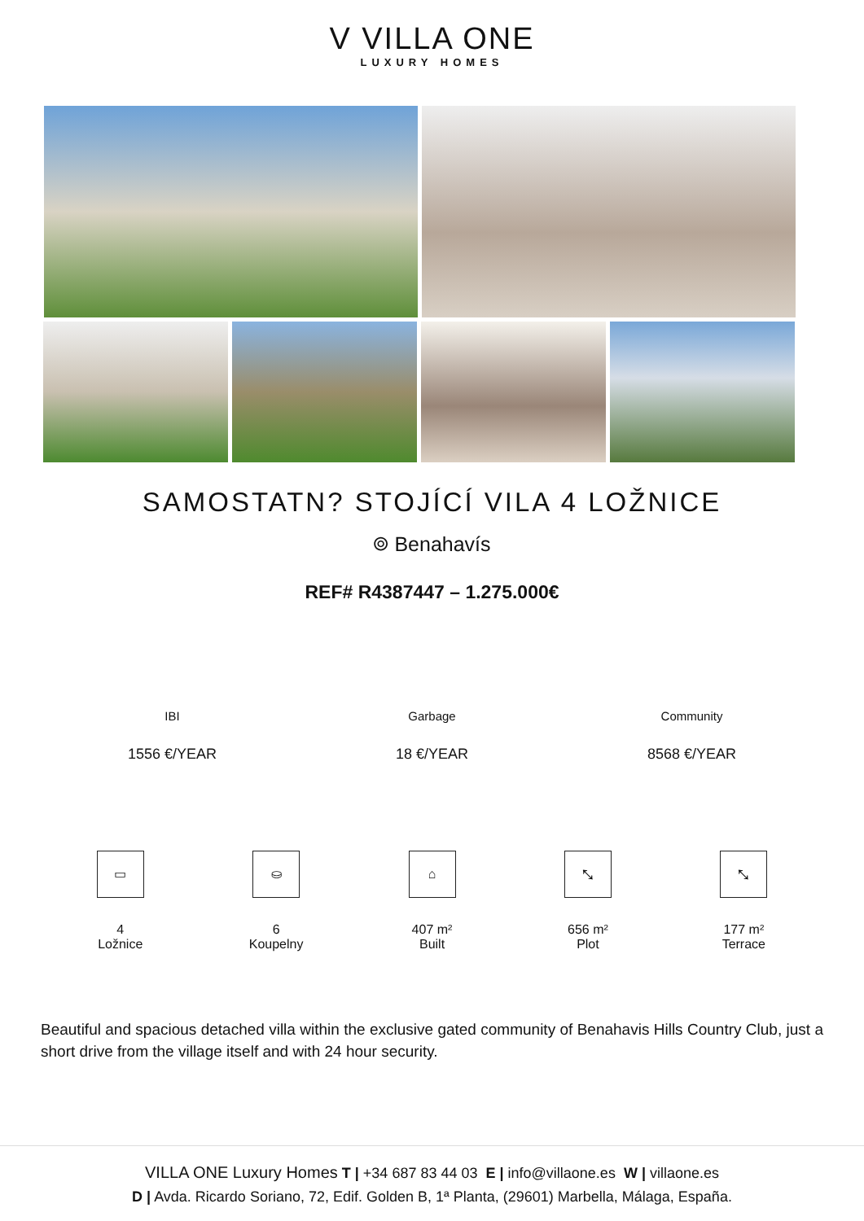V VILLA ONE
LUXURY HOMES
SAMOSTATN? STOJÍCÍ VILA 4 LOŽNICE
⌾ Benahavís
REF# R4387447 – 1.275.000€
IBI
1556 €/YEAR
Garbage
18 €/YEAR
Community
8568 €/YEAR
▭
4
Ložnice
⛀
6
Koupelny
⌂
407 m²
Built
⤡
656 m²
Plot
⤡
177 m²
Terrace
Beautiful and spacious detached villa within the exclusive gated community of Benahavis Hills Country Club, just a short drive from the village itself and with 24 hour security.
VILLA ONE Luxury Homes T | +34 687 83 44 03 E | info@villaone.es W | villaone.es
D | Avda. Ricardo Soriano, 72, Edif. Golden B, 1ª Planta, (29601) Marbella, Málaga, España.